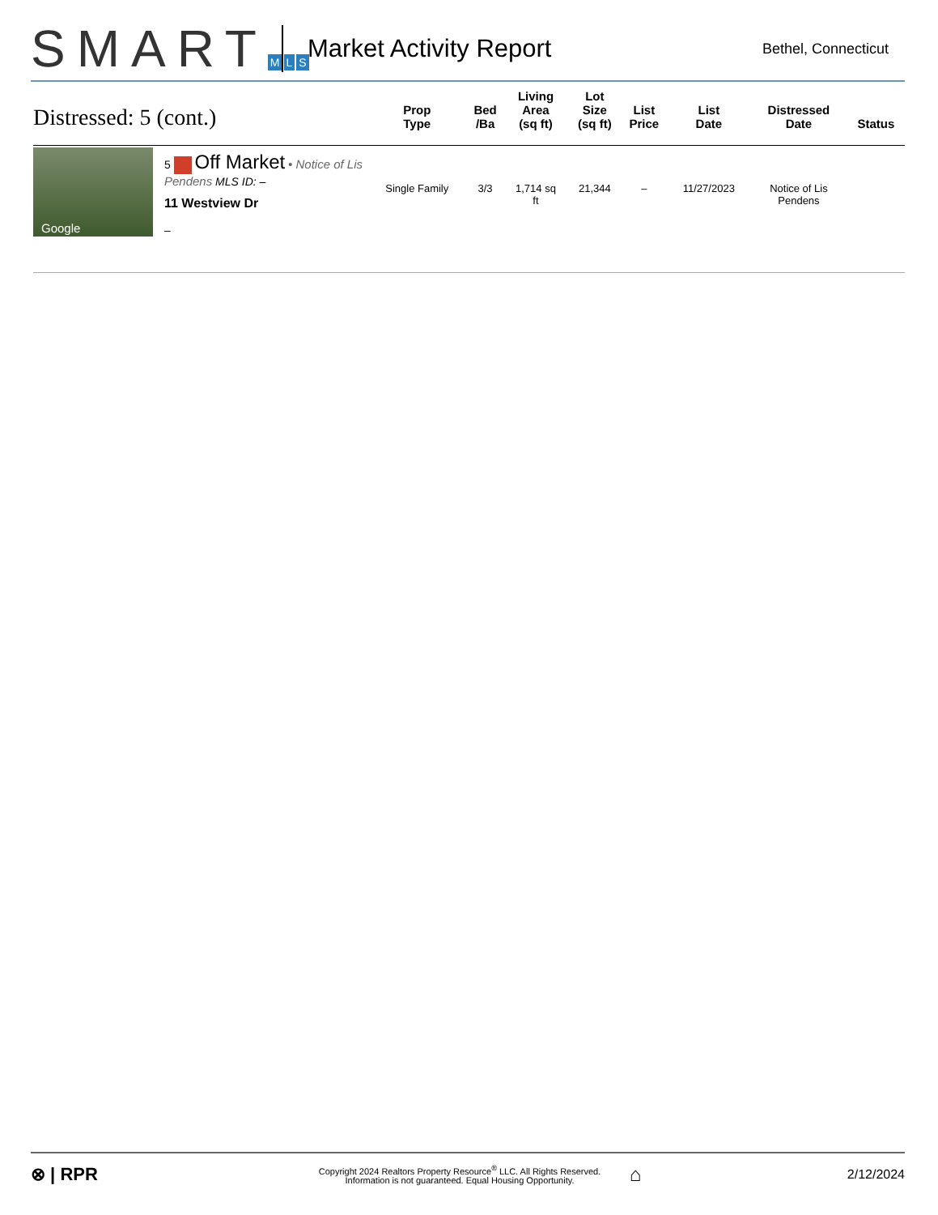SMART M L S
Market Activity Report
Bethel, Connecticut
| Distressed: 5 (cont.) | | Prop Type | Bed /Ba | Living Area (sq ft) | Lot Size (sq ft) | List Price | List Date | Distressed Date | Status |
| --- | --- | --- | --- | --- | --- | --- | --- | --- | --- |
| Google | 5 Off Market • Notice of Lis Pendens MLS ID: – 11 Westview Dr – | Single Family | 3/3 | 1,714 sq ft | 21,344 | – | 11/27/2023 | Notice of Lis Pendens | |
⊗ | RPR
Copyright 2024 Realtors Property Resource<sup>®</sup> LLC. All Rights Reserved.
Information is not guaranteed. Equal Housing Opportunity.
⌂
2/12/2024